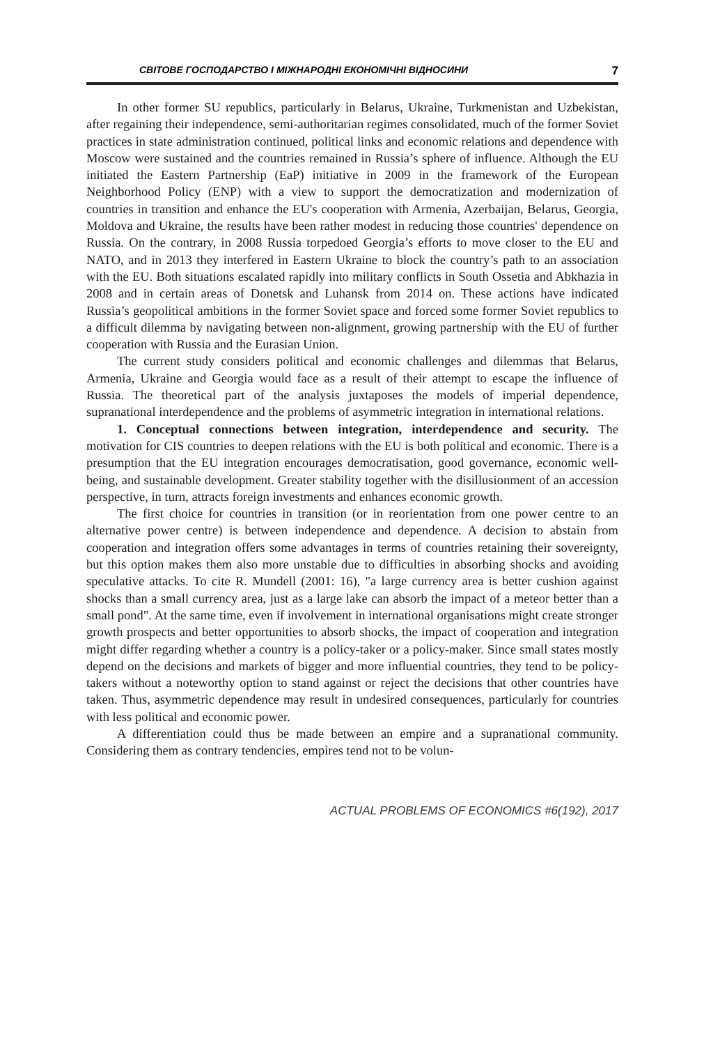СВІТОВЕ ГОСПОДАРСТВО І МІЖНАРОДНІ ЕКОНОМІЧНІ ВІДНОСИНИ 7
In other former SU republics, particularly in Belarus, Ukraine, Turkmenistan and Uzbekistan, after regaining their independence, semi-authoritarian regimes consolidated, much of the former Soviet practices in state administration continued, political links and economic relations and dependence with Moscow were sustained and the countries remained in Russia’s sphere of influence. Although the EU initiated the Eastern Partnership (EaP) initiative in 2009 in the framework of the European Neighborhood Policy (ENP) with a view to support the democratization and modernization of countries in transition and enhance the EU's cooperation with Armenia, Azerbaijan, Belarus, Georgia, Moldova and Ukraine, the results have been rather modest in reducing those countries' dependence on Russia. On the contrary, in 2008 Russia torpedoed Georgia’s efforts to move closer to the EU and NATO, and in 2013 they interfered in Eastern Ukraine to block the country’s path to an association with the EU. Both situations escalated rapidly into military conflicts in South Ossetia and Abkhazia in 2008 and in certain areas of Donetsk and Luhansk from 2014 on. These actions have indicated Russia’s geopolitical ambitions in the former Soviet space and forced some former Soviet republics to a difficult dilemma by navigating between non-alignment, growing partnership with the EU of further cooperation with Russia and the Eurasian Union.
The current study considers political and economic challenges and dilemmas that Belarus, Armenia, Ukraine and Georgia would face as a result of their attempt to escape the influence of Russia. The theoretical part of the analysis juxtaposes the models of imperial dependence, supranational interdependence and the problems of asymmetric integration in international relations.
1. Conceptual connections between integration, interdependence and security. The motivation for CIS countries to deepen relations with the EU is both political and economic. There is a presumption that the EU integration encourages democratisation, good governance, economic well-being, and sustainable development. Greater stability together with the disillusionment of an accession perspective, in turn, attracts foreign investments and enhances economic growth.
The first choice for countries in transition (or in reorientation from one power centre to an alternative power centre) is between independence and dependence. A decision to abstain from cooperation and integration offers some advantages in terms of countries retaining their sovereignty, but this option makes them also more unstable due to difficulties in absorbing shocks and avoiding speculative attacks. To cite R. Mundell (2001: 16), "a large currency area is better cushion against shocks than a small currency area, just as a large lake can absorb the impact of a meteor better than a small pond". At the same time, even if involvement in international organisations might create stronger growth prospects and better opportunities to absorb shocks, the impact of cooperation and integration might differ regarding whether a country is a policy-taker or a policy-maker. Since small states mostly depend on the decisions and markets of bigger and more influential countries, they tend to be policy-takers without a noteworthy option to stand against or reject the decisions that other countries have taken. Thus, asymmetric dependence may result in undesired consequences, particularly for countries with less political and economic power.
A differentiation could thus be made between an empire and a supranational community. Considering them as contrary tendencies, empires tend not to be volun-
ACTUAL PROBLEMS OF ECONOMICS #6(192), 2017